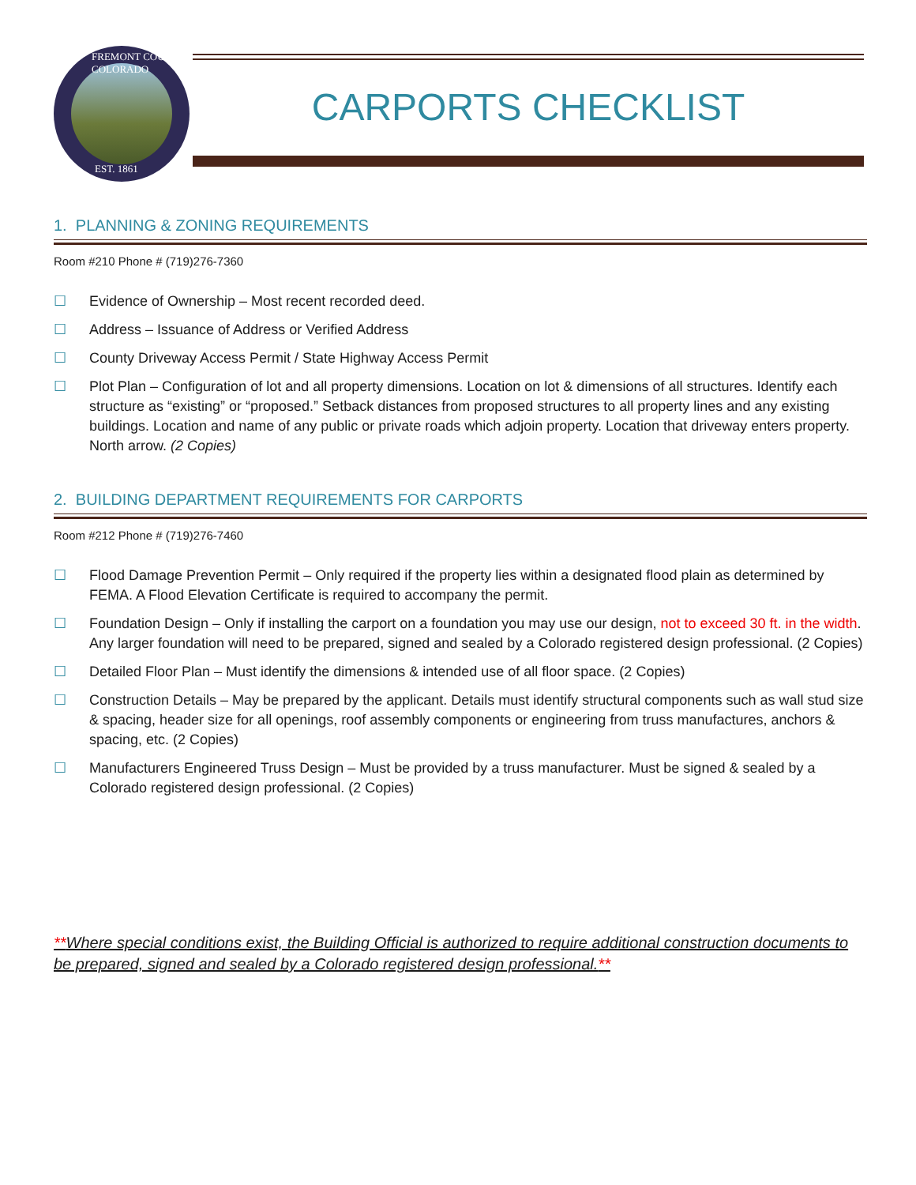FREMONT COUNTY COLORADO
EST. 1861
CARPORTS CHECKLIST
1. PLANNING & ZONING REQUIREMENTS
Room #210 Phone # (719)276-7360
☐ Evidence of Ownership – Most recent recorded deed.
☐ Address – Issuance of Address or Verified Address
☐ County Driveway Access Permit / State Highway Access Permit
☐ Plot Plan – Configuration of lot and all property dimensions. Location on lot & dimensions of all structures. Identify each structure as “existing” or “proposed.” Setback distances from proposed structures to all property lines and any existing buildings. Location and name of any public or private roads which adjoin property. Location that driveway enters property. North arrow. (2 Copies)
2. BUILDING DEPARTMENT REQUIREMENTS FOR CARPORTS
Room #212 Phone # (719)276-7460
☐ Flood Damage Prevention Permit – Only required if the property lies within a designated flood plain as determined by FEMA. A Flood Elevation Certificate is required to accompany the permit.
☐ Foundation Design – Only if installing the carport on a foundation you may use our design, not to exceed 30 ft. in the width. Any larger foundation will need to be prepared, signed and sealed by a Colorado registered design professional. (2 Copies)
☐ Detailed Floor Plan – Must identify the dimensions & intended use of all floor space. (2 Copies)
☐ Construction Details – May be prepared by the applicant. Details must identify structural components such as wall stud size & spacing, header size for all openings, roof assembly components or engineering from truss manufactures, anchors & spacing, etc. (2 Copies)
☐ Manufacturers Engineered Truss Design – Must be provided by a truss manufacturer. Must be signed & sealed by a Colorado registered design professional. (2 Copies)
**Where special conditions exist, the Building Official is authorized to require additional construction documents to be prepared, signed and sealed by a Colorado registered design professional.**